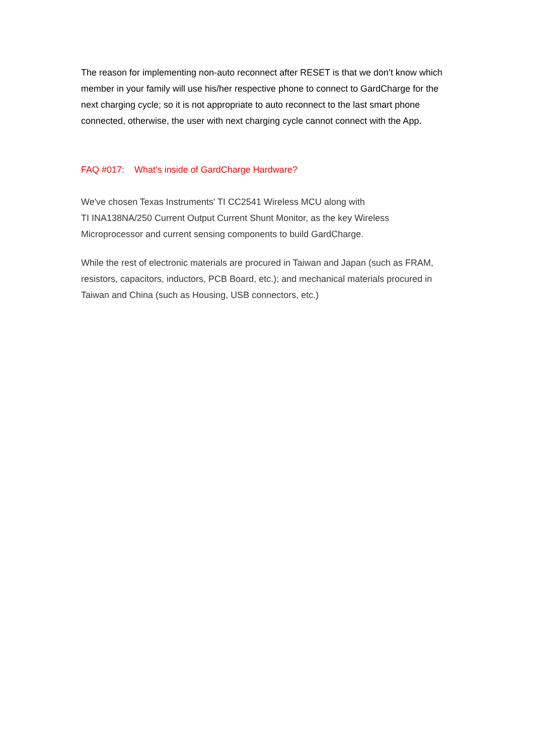The reason for implementing non-auto reconnect after RESET is that we don’t know which member in your family will use his/her respective phone to connect to GardCharge for the next charging cycle; so it is not appropriate to auto reconnect to the last smart phone connected, otherwise, the user with next charging cycle cannot connect with the App.
FAQ #017: What’s inside of GardCharge Hardware?
We've chosen Texas Instruments' TI CC2541 Wireless MCU along with
TI INA138NA/250 Current Output Current Shunt Monitor, as the key Wireless Microprocessor and current sensing components to build GardCharge.
While the rest of electronic materials are procured in Taiwan and Japan (such as FRAM, resistors, capacitors, inductors, PCB Board, etc.); and mechanical materials procured in Taiwan and China (such as Housing, USB connectors, etc.)